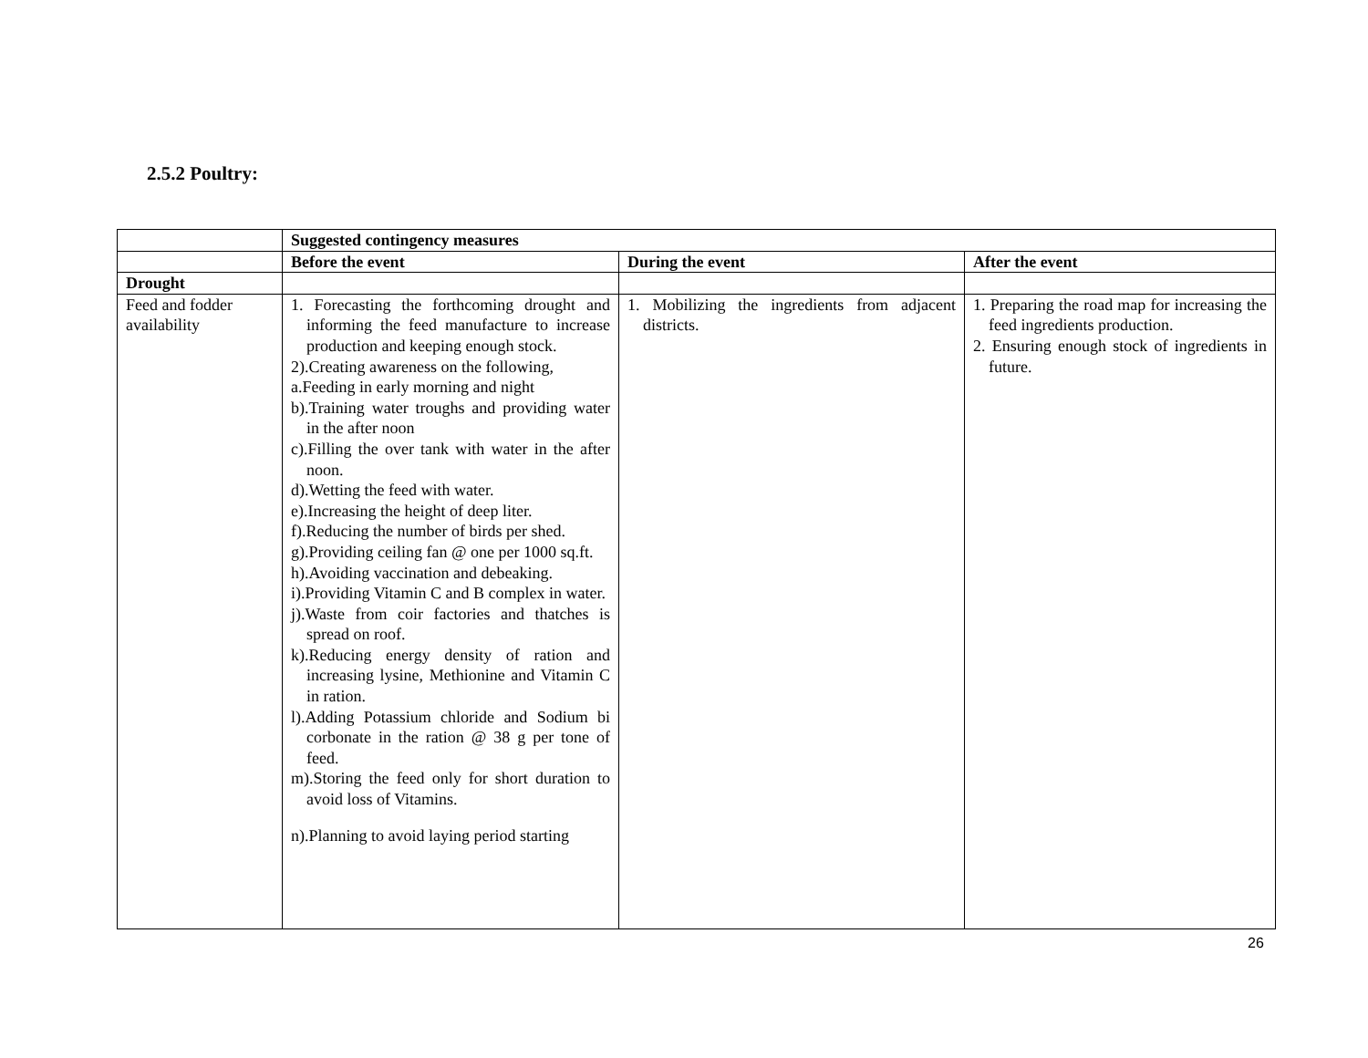2.5.2 Poultry:
| | Suggested contingency measures | | |
| | Before the event | During the event | After the event |
| Drought | | | |
| Feed and fodder availability | 1. Forecasting the forthcoming drought and informing the feed manufacture to increase production and keeping enough stock. 2).Creating awareness on the following, a.Feeding in early morning and night b).Training water troughs and providing water in the after noon c).Filling the over tank with water in the after noon. d).Wetting the feed with water. e).Increasing the height of deep liter. f).Reducing the number of birds per shed. g).Providing ceiling fan @ one per 1000 sq.ft. h).Avoiding vaccination and debeaking. i).Providing Vitamin C and B complex in water. j).Waste from coir factories and thatches is spread on roof. k).Reducing energy density of ration and increasing lysine, Methionine and Vitamin C in ration. l).Adding Potassium chloride and Sodium bi corbonate in the ration @ 38 g per tone of feed. m).Storing the feed only for short duration to avoid loss of Vitamins. n).Planning to avoid laying period starting | 1. Mobilizing the ingredients from adjacent districts. | 1. Preparing the road map for increasing the feed ingredients production. 2. Ensuring enough stock of ingredients in future. |
26